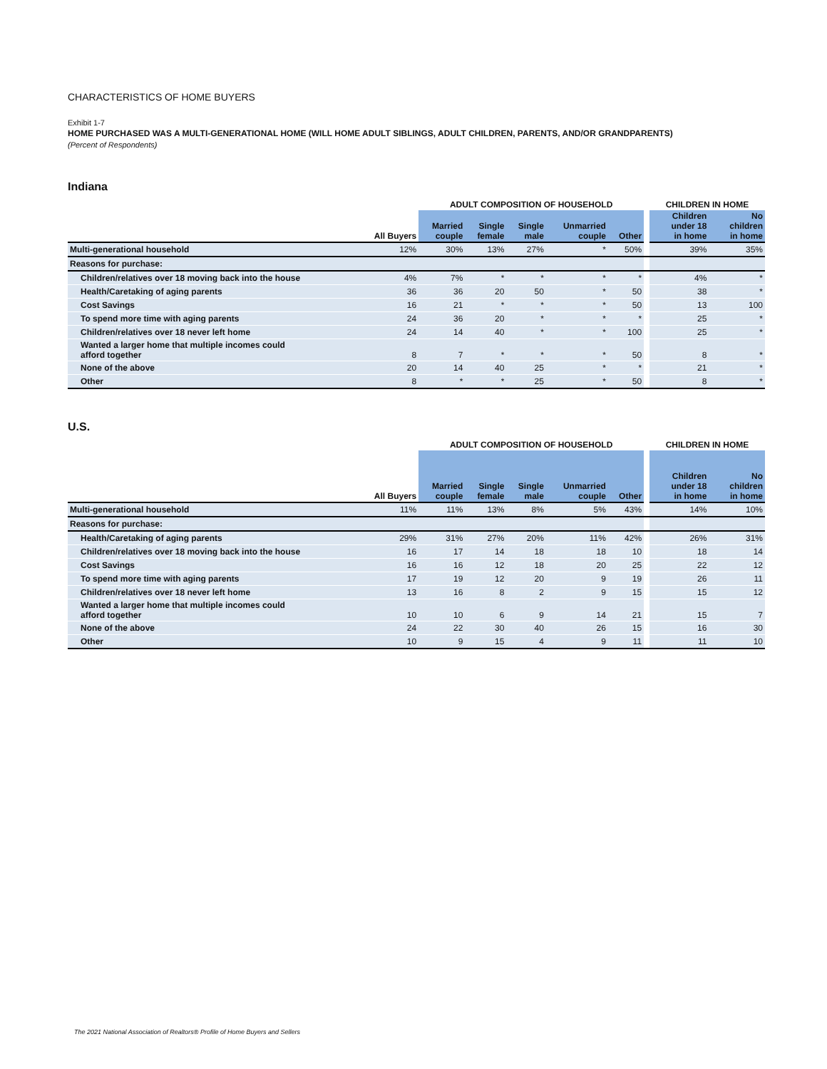CHARACTERISTICS OF HOME BUYERS
Exhibit 1-7
HOME PURCHASED WAS A MULTI-GENERATIONAL HOME (WILL HOME ADULT SIBLINGS, ADULT CHILDREN, PARENTS, AND/OR GRANDPARENTS)
(Percent of Respondents)
Indiana
| | | ADULT COMPOSITION OF HOUSEHOLD | | | | | | CHILDREN IN HOME | |
| --- | --- | --- | --- | --- | --- | --- | --- | --- | --- |
| | All Buyers | Married couple | Single female | Single male | Unmarried couple | Other | | Children under 18 in home | No children in home |
| Multi-generational household | 12% | 30% | 13% | 27% | * | 50% | | 39% | 35% |
| Reasons for purchase: | | | | | | | | | |
| Children/relatives over 18 moving back into the house | 4% | 7% | * | * | * | * | | 4% | * |
| Health/Caretaking of aging parents | 36 | 36 | 20 | 50 | * | 50 | | 38 | * |
| Cost Savings | 16 | 21 | * | * | * | 50 | | 13 | 100 |
| To spend more time with aging parents | 24 | 36 | 20 | * | * | * | | 25 | * |
| Children/relatives over 18 never left home | 24 | 14 | 40 | * | * | 100 | | 25 | * |
| Wanted a larger home that multiple incomes could afford together | 8 | 7 | * | * | * | 50 | | 8 | * |
| None of the above | 20 | 14 | 40 | 25 | * | * | | 21 | * |
| Other | 8 | * | * | 25 | * | 50 | | 8 | * |
U.S.
| | | ADULT COMPOSITION OF HOUSEHOLD | | | | | | CHILDREN IN HOME | |
| --- | --- | --- | --- | --- | --- | --- | --- | --- | --- |
| | All Buyers | Married couple | Single female | Single male | Unmarried couple | Other | | Children under 18 in home | No children in home |
| Multi-generational household | 11% | 11% | 13% | 8% | 5% | 43% | | 14% | 10% |
| Reasons for purchase: | | | | | | | | | |
| Health/Caretaking of aging parents | 29% | 31% | 27% | 20% | 11% | 42% | | 26% | 31% |
| Children/relatives over 18 moving back into the house | 16 | 17 | 14 | 18 | 18 | 10 | | 18 | 14 |
| Cost Savings | 16 | 16 | 12 | 18 | 20 | 25 | | 22 | 12 |
| To spend more time with aging parents | 17 | 19 | 12 | 20 | 9 | 19 | | 26 | 11 |
| Children/relatives over 18 never left home | 13 | 16 | 8 | 2 | 9 | 15 | | 15 | 12 |
| Wanted a larger home that multiple incomes could afford together | 10 | 10 | 6 | 9 | 14 | 21 | | 15 | 7 |
| None of the above | 24 | 22 | 30 | 40 | 26 | 15 | | 16 | 30 |
| Other | 10 | 9 | 15 | 4 | 9 | 11 | | 11 | 10 |
The 2021 National Association of Realtors® Profile of Home Buyers and Sellers